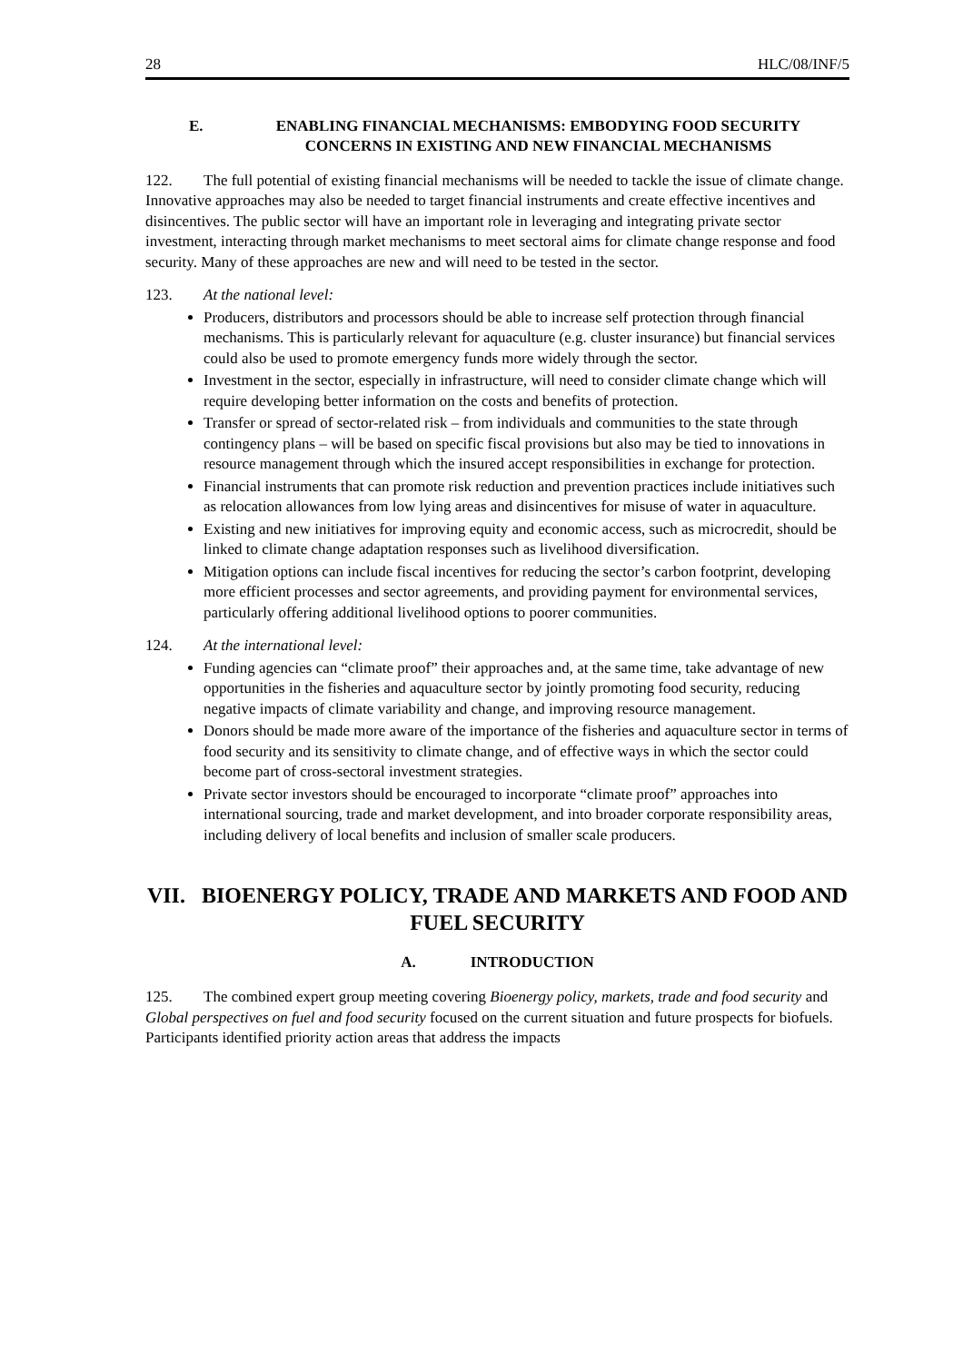28 HLC/08/INF/5
E. ENABLING FINANCIAL MECHANISMS: EMBODYING FOOD SECURITY CONCERNS IN EXISTING AND NEW FINANCIAL MECHANISMS
122. The full potential of existing financial mechanisms will be needed to tackle the issue of climate change. Innovative approaches may also be needed to target financial instruments and create effective incentives and disincentives. The public sector will have an important role in leveraging and integrating private sector investment, interacting through market mechanisms to meet sectoral aims for climate change response and food security. Many of these approaches are new and will need to be tested in the sector.
123. At the national level:
Producers, distributors and processors should be able to increase self protection through financial mechanisms. This is particularly relevant for aquaculture (e.g. cluster insurance) but financial services could also be used to promote emergency funds more widely through the sector.
Investment in the sector, especially in infrastructure, will need to consider climate change which will require developing better information on the costs and benefits of protection.
Transfer or spread of sector-related risk – from individuals and communities to the state through contingency plans – will be based on specific fiscal provisions but also may be tied to innovations in resource management through which the insured accept responsibilities in exchange for protection.
Financial instruments that can promote risk reduction and prevention practices include initiatives such as relocation allowances from low lying areas and disincentives for misuse of water in aquaculture.
Existing and new initiatives for improving equity and economic access, such as microcredit, should be linked to climate change adaptation responses such as livelihood diversification.
Mitigation options can include fiscal incentives for reducing the sector’s carbon footprint, developing more efficient processes and sector agreements, and providing payment for environmental services, particularly offering additional livelihood options to poorer communities.
124. At the international level:
Funding agencies can “climate proof” their approaches and, at the same time, take advantage of new opportunities in the fisheries and aquaculture sector by jointly promoting food security, reducing negative impacts of climate variability and change, and improving resource management.
Donors should be made more aware of the importance of the fisheries and aquaculture sector in terms of food security and its sensitivity to climate change, and of effective ways in which the sector could become part of cross-sectoral investment strategies.
Private sector investors should be encouraged to incorporate “climate proof” approaches into international sourcing, trade and market development, and into broader corporate responsibility areas, including delivery of local benefits and inclusion of smaller scale producers.
VII. BIOENERGY POLICY, TRADE AND MARKETS AND FOOD AND FUEL SECURITY
A. INTRODUCTION
125. The combined expert group meeting covering Bioenergy policy, markets, trade and food security and Global perspectives on fuel and food security focused on the current situation and future prospects for biofuels. Participants identified priority action areas that address the impacts